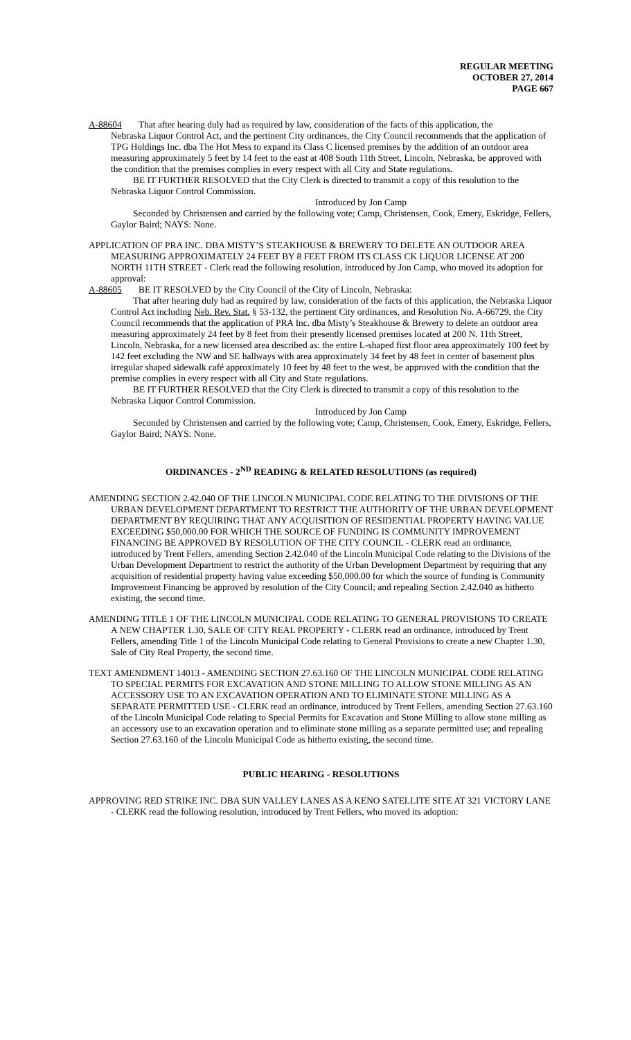REGULAR MEETING
OCTOBER 27, 2014
PAGE 667
A-88604 That after hearing duly had as required by law, consideration of the facts of this application, the
Nebraska Liquor Control Act, and the pertinent City ordinances, the City Council recommends that the application of TPG Holdings Inc. dba The Hot Mess to expand its Class C licensed premises by the addition of an outdoor area measuring approximately 5 feet by 14 feet to the east at 408 South 11th Street, Lincoln, Nebraska, be approved with the condition that the premises complies in every respect with all City and State regulations.
BE IT FURTHER RESOLVED that the City Clerk is directed to transmit a copy of this resolution to the Nebraska Liquor Control Commission.
Introduced by Jon Camp
Seconded by Christensen and carried by the following vote; Camp, Christensen, Cook, Emery, Eskridge, Fellers, Gaylor Baird; NAYS: None.
APPLICATION OF PRA INC. DBA MISTY’S STEAKHOUSE & BREWERY TO DELETE AN OUTDOOR AREA MEASURING APPROXIMATELY 24 FEET BY 8 FEET FROM ITS CLASS CK LIQUOR LICENSE AT 200 NORTH 11TH STREET - Clerk read the following resolution, introduced by Jon Camp, who moved its adoption for approval:
A-88605 BE IT RESOLVED by the City Council of the City of Lincoln, Nebraska:
That after hearing duly had as required by law, consideration of the facts of this application, the Nebraska Liquor Control Act including Neb. Rev. Stat. § 53-132, the pertinent City ordinances, and Resolution No. A-66729, the City Council recommends that the application of PRA Inc. dba Misty’s Steakhouse & Brewery to delete an outdoor area measuring approximately 24 feet by 8 feet from their presently licensed premises located at 200 N. 11th Street, Lincoln, Nebraska, for a new licensed area described as: the entire L-shaped first floor area approximately 100 feet by 142 feet excluding the NW and SE hallways with area approximately 34 feet by 48 feet in center of basement plus irregular shaped sidewalk café approximately 10 feet by 48 feet to the west, be approved with the condition that the premise complies in every respect with all City and State regulations.
BE IT FURTHER RESOLVED that the City Clerk is directed to transmit a copy of this resolution to the Nebraska Liquor Control Commission.
Introduced by Jon Camp
Seconded by Christensen and carried by the following vote; Camp, Christensen, Cook, Emery, Eskridge, Fellers, Gaylor Baird; NAYS: None.
ORDINANCES - 2<sup>ND</sup> READING & RELATED RESOLUTIONS (as required)
AMENDING SECTION 2.42.040 OF THE LINCOLN MUNICIPAL CODE RELATING TO THE DIVISIONS OF THE URBAN DEVELOPMENT DEPARTMENT TO RESTRICT THE AUTHORITY OF THE URBAN DEVELOPMENT DEPARTMENT BY REQUIRING THAT ANY ACQUISITION OF RESIDENTIAL PROPERTY HAVING VALUE EXCEEDING $50,000.00 FOR WHICH THE SOURCE OF FUNDING IS COMMUNITY IMPROVEMENT FINANCING BE APPROVED BY RESOLUTION OF THE CITY COUNCIL - CLERK read an ordinance, introduced by Trent Fellers, amending Section 2.42.040 of the Lincoln Municipal Code relating to the Divisions of the Urban Development Department to restrict the authority of the Urban Development Department by requiring that any acquisition of residential property having value exceeding $50,000.00 for which the source of funding is Community Improvement Financing be approved by resolution of the City Council; and repealing Section 2.42.040 as hitherto existing, the second time.
AMENDING TITLE 1 OF THE LINCOLN MUNICIPAL CODE RELATING TO GENERAL PROVISIONS TO CREATE A NEW CHAPTER 1.30, SALE OF CITY REAL PROPERTY - CLERK read an ordinance, introduced by Trent Fellers, amending Title 1 of the Lincoln Municipal Code relating to General Provisions to create a new Chapter 1.30, Sale of City Real Property, the second time.
TEXT AMENDMENT 14013 - AMENDING SECTION 27.63.160 OF THE LINCOLN MUNICIPAL CODE RELATING TO SPECIAL PERMITS FOR EXCAVATION AND STONE MILLING TO ALLOW STONE MILLING AS AN ACCESSORY USE TO AN EXCAVATION OPERATION AND TO ELIMINATE STONE MILLING AS A SEPARATE PERMITTED USE - CLERK read an ordinance, introduced by Trent Fellers, amending Section 27.63.160 of the Lincoln Municipal Code relating to Special Permits for Excavation and Stone Milling to allow stone milling as an accessory use to an excavation operation and to eliminate stone milling as a separate permitted use; and repealing Section 27.63.160 of the Lincoln Municipal Code as hitherto existing, the second time.
PUBLIC HEARING - RESOLUTIONS
APPROVING RED STRIKE INC. DBA SUN VALLEY LANES AS A KENO SATELLITE SITE AT 321 VICTORY LANE - CLERK read the following resolution, introduced by Trent Fellers, who moved its adoption: